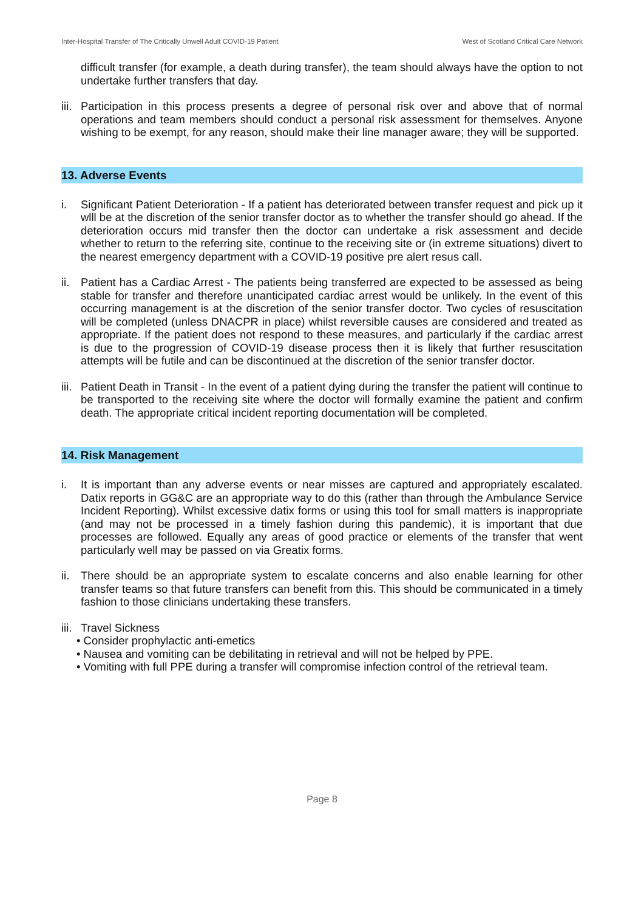Inter-Hospital Transfer of The Critically Unwell Adult COVID-19 Patient West of Scotland Critical Care Network
difficult transfer (for example, a death during transfer), the team should always have the option to not undertake further transfers that day.
iii. Participation in this process presents a degree of personal risk over and above that of normal operations and team members should conduct a personal risk assessment for themselves. Anyone wishing to be exempt, for any reason, should make their line manager aware; they will be supported.
13. Adverse Events
i. Significant Patient Deterioration - If a patient has deteriorated between transfer request and pick up it wlll be at the discretion of the senior transfer doctor as to whether the transfer should go ahead. If the deterioration occurs mid transfer then the doctor can undertake a risk assessment and decide whether to return to the referring site, continue to the receiving site or (in extreme situations) divert to the nearest emergency department with a COVID-19 positive pre alert resus call.
ii. Patient has a Cardiac Arrest - The patients being transferred are expected to be assessed as being stable for transfer and therefore unanticipated cardiac arrest would be unlikely. In the event of this occurring management is at the discretion of the senior transfer doctor. Two cycles of resuscitation will be completed (unless DNACPR in place) whilst reversible causes are considered and treated as appropriate. If the patient does not respond to these measures, and particularly if the cardiac arrest is due to the progression of COVID-19 disease process then it is likely that further resuscitation attempts will be futile and can be discontinued at the discretion of the senior transfer doctor.
iii. Patient Death in Transit - In the event of a patient dying during the transfer the patient will continue to be transported to the receiving site where the doctor will formally examine the patient and confirm death. The appropriate critical incident reporting documentation will be completed.
14. Risk Management
i. It is important than any adverse events or near misses are captured and appropriately escalated. Datix reports in GG&C are an appropriate way to do this (rather than through the Ambulance Service Incident Reporting). Whilst excessive datix forms or using this tool for small matters is inappropriate (and may not be processed in a timely fashion during this pandemic), it is important that due processes are followed. Equally any areas of good practice or elements of the transfer that went particularly well may be passed on via Greatix forms.
ii. There should be an appropriate system to escalate concerns and also enable learning for other transfer teams so that future transfers can benefit from this. This should be communicated in a timely fashion to those clinicians undertaking these transfers.
iii. Travel Sickness
• Consider prophylactic anti-emetics
• Nausea and vomiting can be debilitating in retrieval and will not be helped by PPE.
• Vomiting with full PPE during a transfer will compromise infection control of the retrieval team.
Page 8